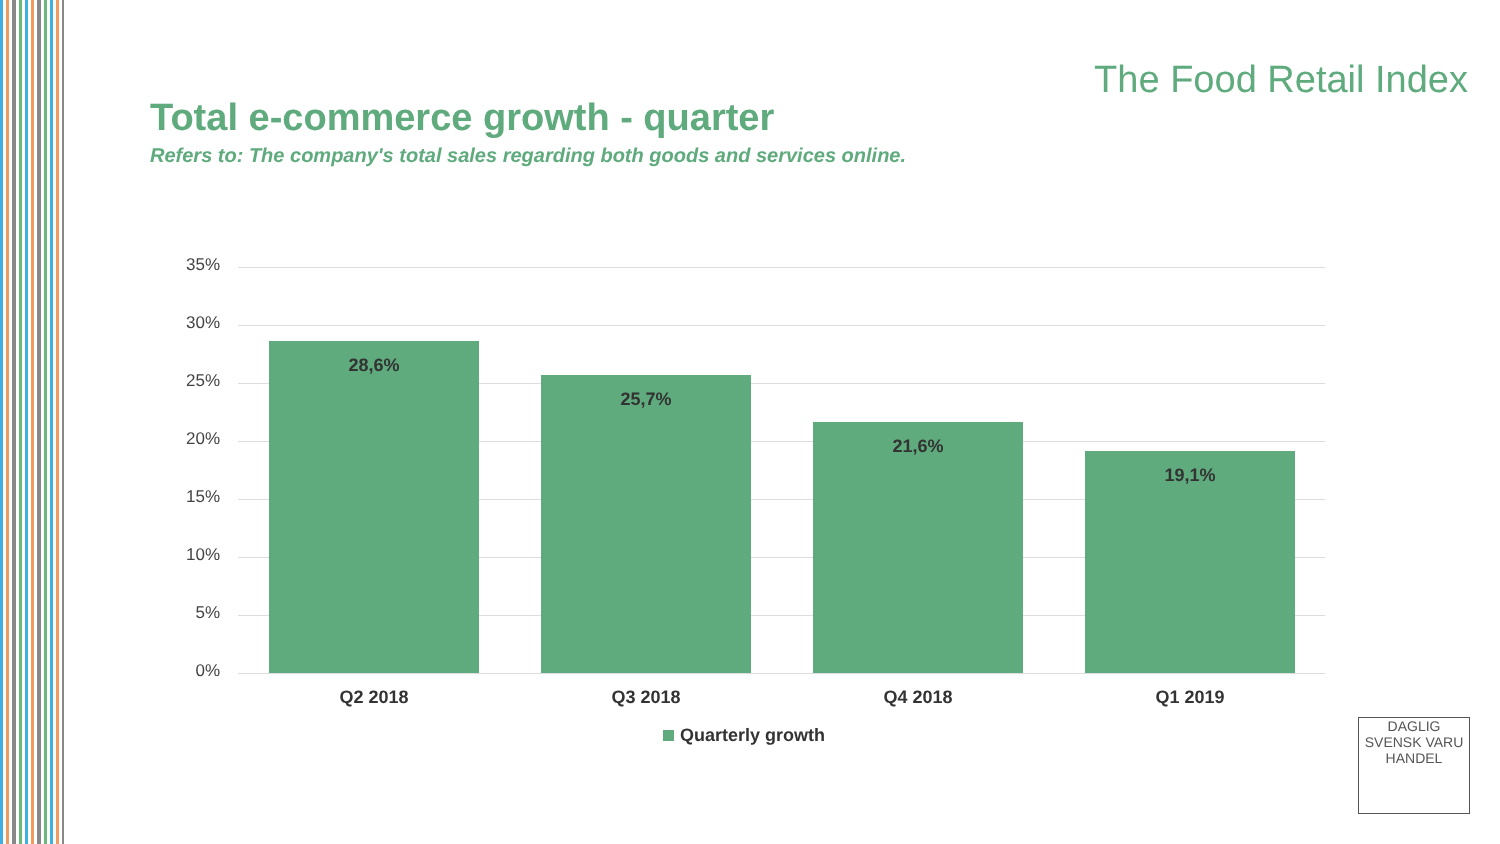The Food Retail Index
Total e-commerce growth - quarter
Refers to: The company's total sales regarding both goods and services online.
35%
30%
25%
20%
15%
10%
5%
0%
28,6%
25,7%
21,6%
19,1%
Q2 2018 Q3 2018 Q4 2018 Q1 2019
Quarterly growth
DAGLIG
SVENSK VARU
HANDEL